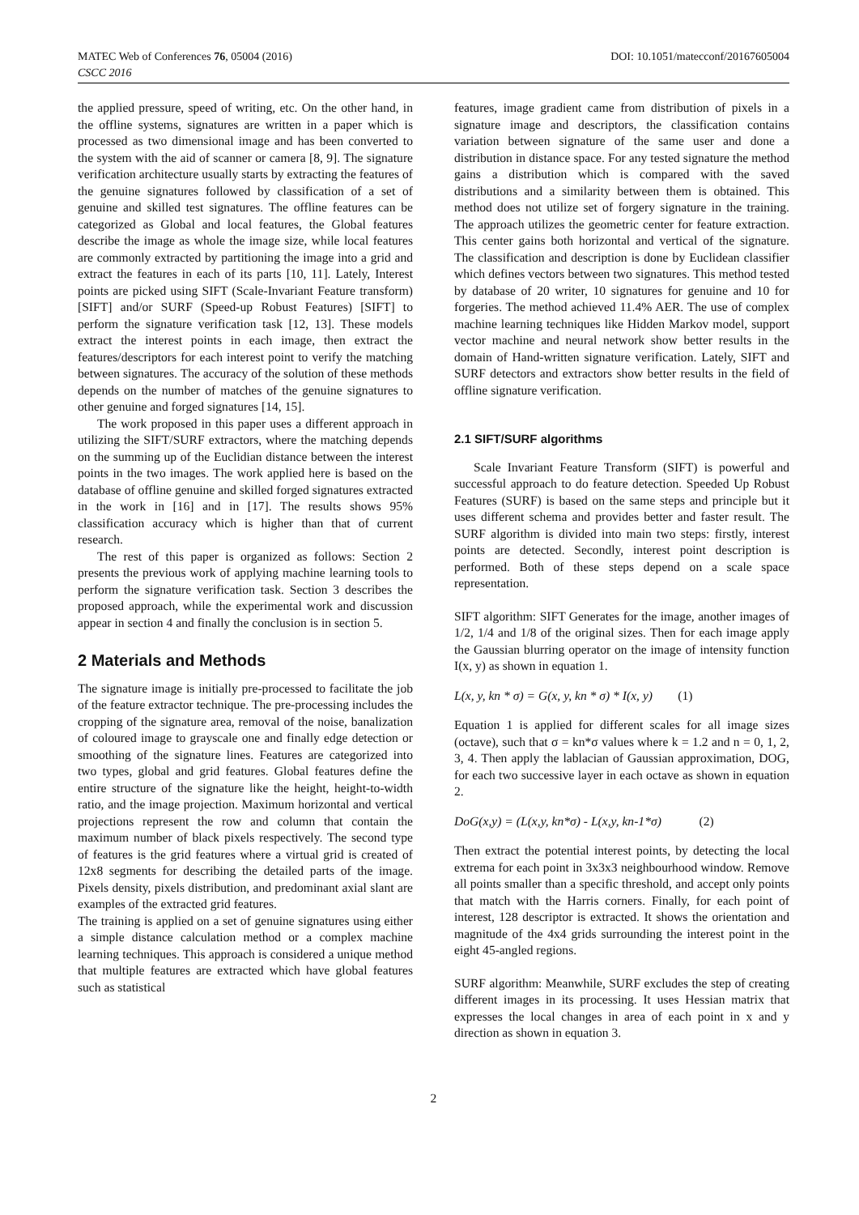MATEC Web of Conferences 76, 05004 (2016)
CSCC 2016
DOI: 10.1051/matecconf/20167605004
the applied pressure, speed of writing, etc. On the other hand, in the offline systems, signatures are written in a paper which is processed as two dimensional image and has been converted to the system with the aid of scanner or camera [8, 9]. The signature verification architecture usually starts by extracting the features of the genuine signatures followed by classification of a set of genuine and skilled test signatures. The offline features can be categorized as Global and local features, the Global features describe the image as whole the image size, while local features are commonly extracted by partitioning the image into a grid and extract the features in each of its parts [10, 11]. Lately, Interest points are picked using SIFT (Scale-Invariant Feature transform) [SIFT] and/or SURF (Speed-up Robust Features) [SIFT] to perform the signature verification task [12, 13]. These models extract the interest points in each image, then extract the features/descriptors for each interest point to verify the matching between signatures. The accuracy of the solution of these methods depends on the number of matches of the genuine signatures to other genuine and forged signatures [14, 15].
The work proposed in this paper uses a different approach in utilizing the SIFT/SURF extractors, where the matching depends on the summing up of the Euclidian distance between the interest points in the two images. The work applied here is based on the database of offline genuine and skilled forged signatures extracted in the work in [16] and in [17]. The results shows 95% classification accuracy which is higher than that of current research.
The rest of this paper is organized as follows: Section 2 presents the previous work of applying machine learning tools to perform the signature verification task. Section 3 describes the proposed approach, while the experimental work and discussion appear in section 4 and finally the conclusion is in section 5.
2 Materials and Methods
The signature image is initially pre-processed to facilitate the job of the feature extractor technique. The pre-processing includes the cropping of the signature area, removal of the noise, banalization of coloured image to grayscale one and finally edge detection or smoothing of the signature lines. Features are categorized into two types, global and grid features. Global features define the entire structure of the signature like the height, height-to-width ratio, and the image projection. Maximum horizontal and vertical projections represent the row and column that contain the maximum number of black pixels respectively. The second type of features is the grid features where a virtual grid is created of 12x8 segments for describing the detailed parts of the image. Pixels density, pixels distribution, and predominant axial slant are examples of the extracted grid features.
The training is applied on a set of genuine signatures using either a simple distance calculation method or a complex machine learning techniques. This approach is considered a unique method that multiple features are extracted which have global features such as statistical
features, image gradient came from distribution of pixels in a signature image and descriptors, the classification contains variation between signature of the same user and done a distribution in distance space. For any tested signature the method gains a distribution which is compared with the saved distributions and a similarity between them is obtained. This method does not utilize set of forgery signature in the training. The approach utilizes the geometric center for feature extraction. This center gains both horizontal and vertical of the signature. The classification and description is done by Euclidean classifier which defines vectors between two signatures. This method tested by database of 20 writer, 10 signatures for genuine and 10 for forgeries. The method achieved 11.4% AER. The use of complex machine learning techniques like Hidden Markov model, support vector machine and neural network show better results in the domain of Hand-written signature verification. Lately, SIFT and SURF detectors and extractors show better results in the field of offline signature verification.
2.1 SIFT/SURF algorithms
Scale Invariant Feature Transform (SIFT) is powerful and successful approach to do feature detection. Speeded Up Robust Features (SURF) is based on the same steps and principle but it uses different schema and provides better and faster result. The SURF algorithm is divided into main two steps: firstly, interest points are detected. Secondly, interest point description is performed. Both of these steps depend on a scale space representation.
SIFT algorithm: SIFT Generates for the image, another images of 1/2, 1/4 and 1/8 of the original sizes. Then for each image apply the Gaussian blurring operator on the image of intensity function I(x, y) as shown in equation 1.
L(x, y, kn * σ) = G(x, y, kn * σ) * I(x, y) (1)
Equation 1 is applied for different scales for all image sizes (octave), such that σ = kn*σ values where k = 1.2 and n = 0, 1, 2, 3, 4. Then apply the lablacian of Gaussian approximation, DOG, for each two successive layer in each octave as shown in equation 2.
DoG(x,y) = (L(x,y, kn*σ) - L(x,y, kn-1*σ) (2)
Then extract the potential interest points, by detecting the local extrema for each point in 3x3x3 neighbourhood window. Remove all points smaller than a specific threshold, and accept only points that match with the Harris corners. Finally, for each point of interest, 128 descriptor is extracted. It shows the orientation and magnitude of the 4x4 grids surrounding the interest point in the eight 45-angled regions.
SURF algorithm: Meanwhile, SURF excludes the step of creating different images in its processing. It uses Hessian matrix that expresses the local changes in area of each point in x and y direction as shown in equation 3.
2